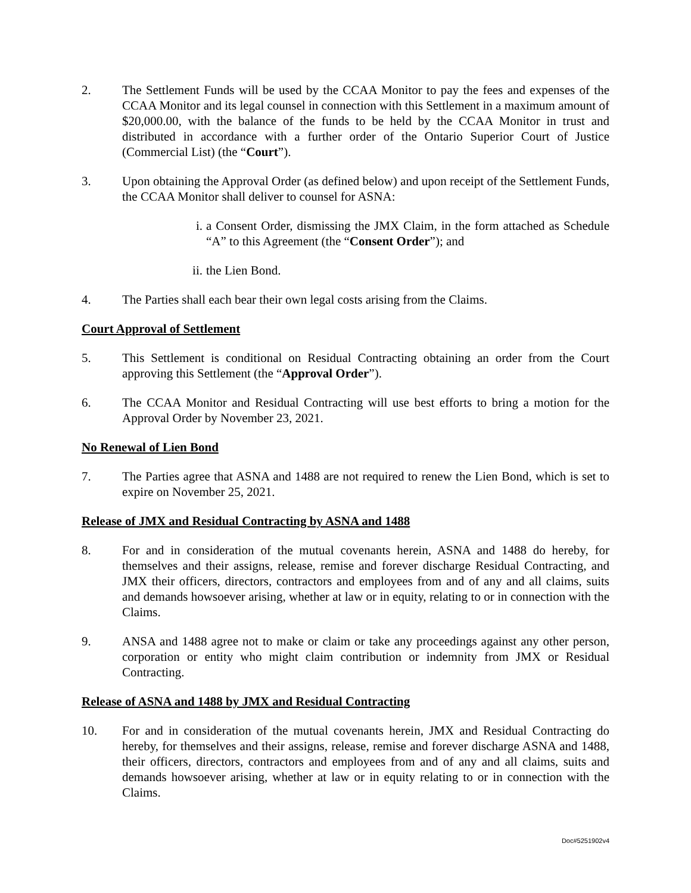2. The Settlement Funds will be used by the CCAA Monitor to pay the fees and expenses of the CCAA Monitor and its legal counsel in connection with this Settlement in a maximum amount of $20,000.00, with the balance of the funds to be held by the CCAA Monitor in trust and distributed in accordance with a further order of the Ontario Superior Court of Justice (Commercial List) (the “Court”).
3. Upon obtaining the Approval Order (as defined below) and upon receipt of the Settlement Funds, the CCAA Monitor shall deliver to counsel for ASNA:
i. a Consent Order, dismissing the JMX Claim, in the form attached as Schedule “A” to this Agreement (the “Consent Order”); and
ii. the Lien Bond.
4. The Parties shall each bear their own legal costs arising from the Claims.
Court Approval of Settlement
5. This Settlement is conditional on Residual Contracting obtaining an order from the Court approving this Settlement (the “Approval Order”).
6. The CCAA Monitor and Residual Contracting will use best efforts to bring a motion for the Approval Order by November 23, 2021.
No Renewal of Lien Bond
7. The Parties agree that ASNA and 1488 are not required to renew the Lien Bond, which is set to expire on November 25, 2021.
Release of JMX and Residual Contracting by ASNA and 1488
8. For and in consideration of the mutual covenants herein, ASNA and 1488 do hereby, for themselves and their assigns, release, remise and forever discharge Residual Contracting, and JMX their officers, directors, contractors and employees from and of any and all claims, suits and demands howsoever arising, whether at law or in equity, relating to or in connection with the Claims.
9. ANSA and 1488 agree not to make or claim or take any proceedings against any other person, corporation or entity who might claim contribution or indemnity from JMX or Residual Contracting.
Release of ASNA and 1488 by JMX and Residual Contracting
10. For and in consideration of the mutual covenants herein, JMX and Residual Contracting do hereby, for themselves and their assigns, release, remise and forever discharge ASNA and 1488, their officers, directors, contractors and employees from and of any and all claims, suits and demands howsoever arising, whether at law or in equity relating to or in connection with the Claims.
Doc#5251902v4